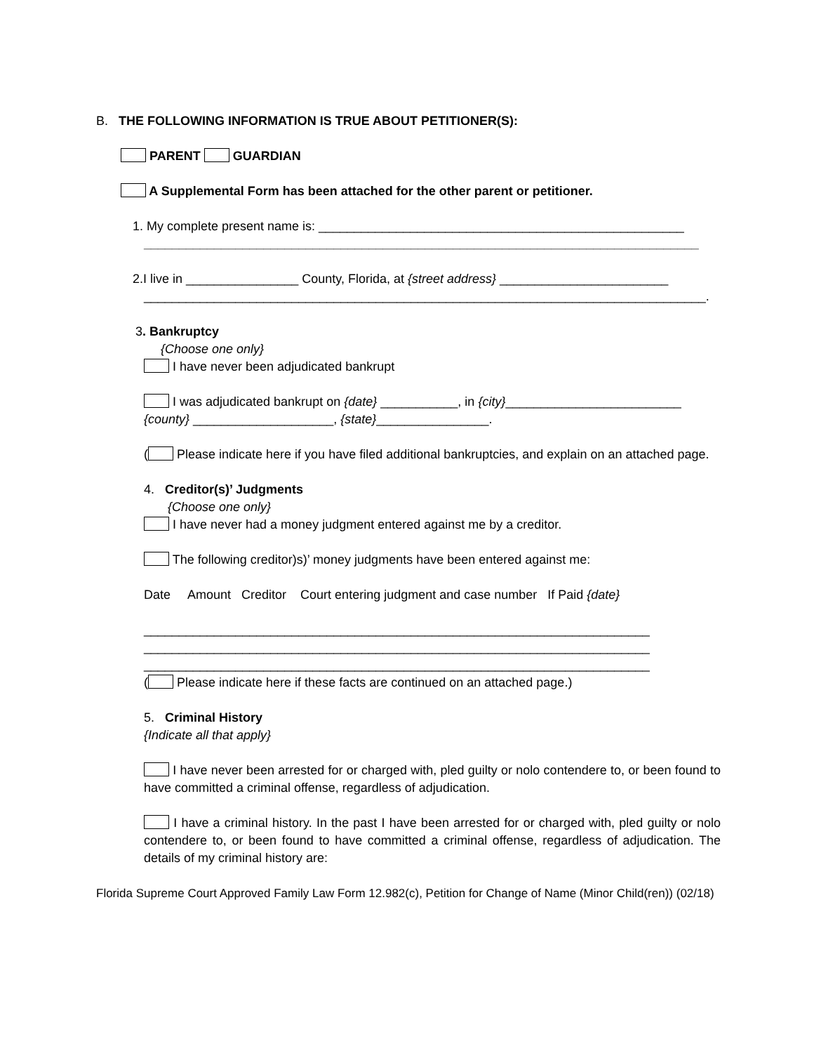B. THE FOLLOWING INFORMATION IS TRUE ABOUT PETITIONER(S):
PARENT GUARDIAN
A Supplemental Form has been attached for the other parent or petitioner.
1. My complete present name is: ____________________________________________________
_______________________________________________________________________________
2.I live in ________________ County, Florida, at {street address} ________________________
________________________________________________________________________________.
3. Bankruptcy
{Choose one only}
I have never been adjudicated bankrupt
I was adjudicated bankrupt on {date} ___________, in {city}_________________________
{county} ____________________, {state}________________.
( Please indicate here if you have filed additional bankruptcies, and explain on an attached page.
4. Creditor(s)’ Judgments
{Choose one only}
I have never had a money judgment entered against me by a creditor.
The following creditor)s)’ money judgments have been entered against me:
Date Amount Creditor Court entering judgment and case number If Paid {date}
________________________________________________________________________
________________________________________________________________________
________________________________________________________________________
( Please indicate here if these facts are continued on an attached page.)
5. Criminal History
{Indicate all that apply}
I have never been arrested for or charged with, pled guilty or nolo contendere to, or been found to have committed a criminal offense, regardless of adjudication.
I have a criminal history. In the past I have been arrested for or charged with, pled guilty or nolo contendere to, or been found to have committed a criminal offense, regardless of adjudication. The details of my criminal history are:
Florida Supreme Court Approved Family Law Form 12.982(c), Petition for Change of Name (Minor Child(ren)) (02/18)